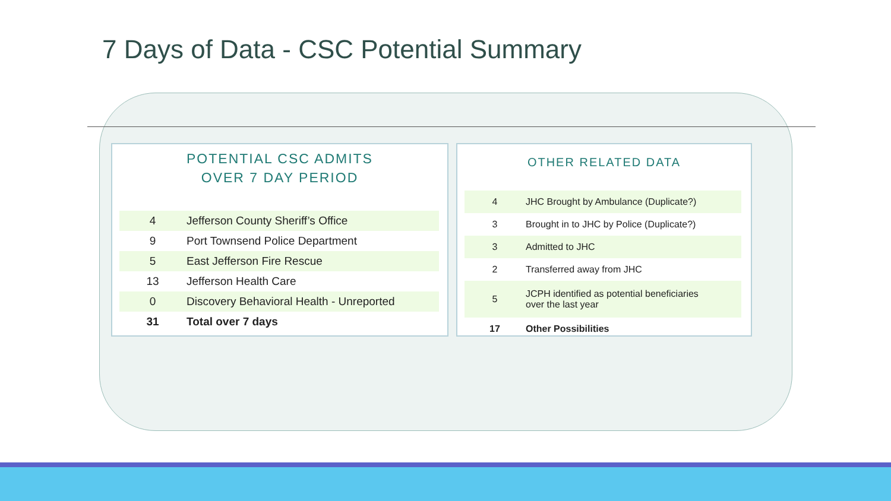7 Days of Data - CSC Potential Summary
POTENTIAL CSC ADMITS
OVER 7 DAY PERIOD
| 4 | Jefferson County Sheriff’s Office |
| 9 | Port Townsend Police Department |
| 5 | East Jefferson Fire Rescue |
| 13 | Jefferson Health Care |
| 0 | Discovery Behavioral Health - Unreported |
| 31 | Total over 7 days |
OTHER RELATED DATA
| 4 | JHC Brought by Ambulance (Duplicate?) |
| 3 | Brought in to JHC by Police (Duplicate?) |
| 3 | Admitted to JHC |
| 2 | Transferred away from JHC |
| 5 | JCPH identified as potential beneficiaries over the last year |
| 17 | Other Possibilities |